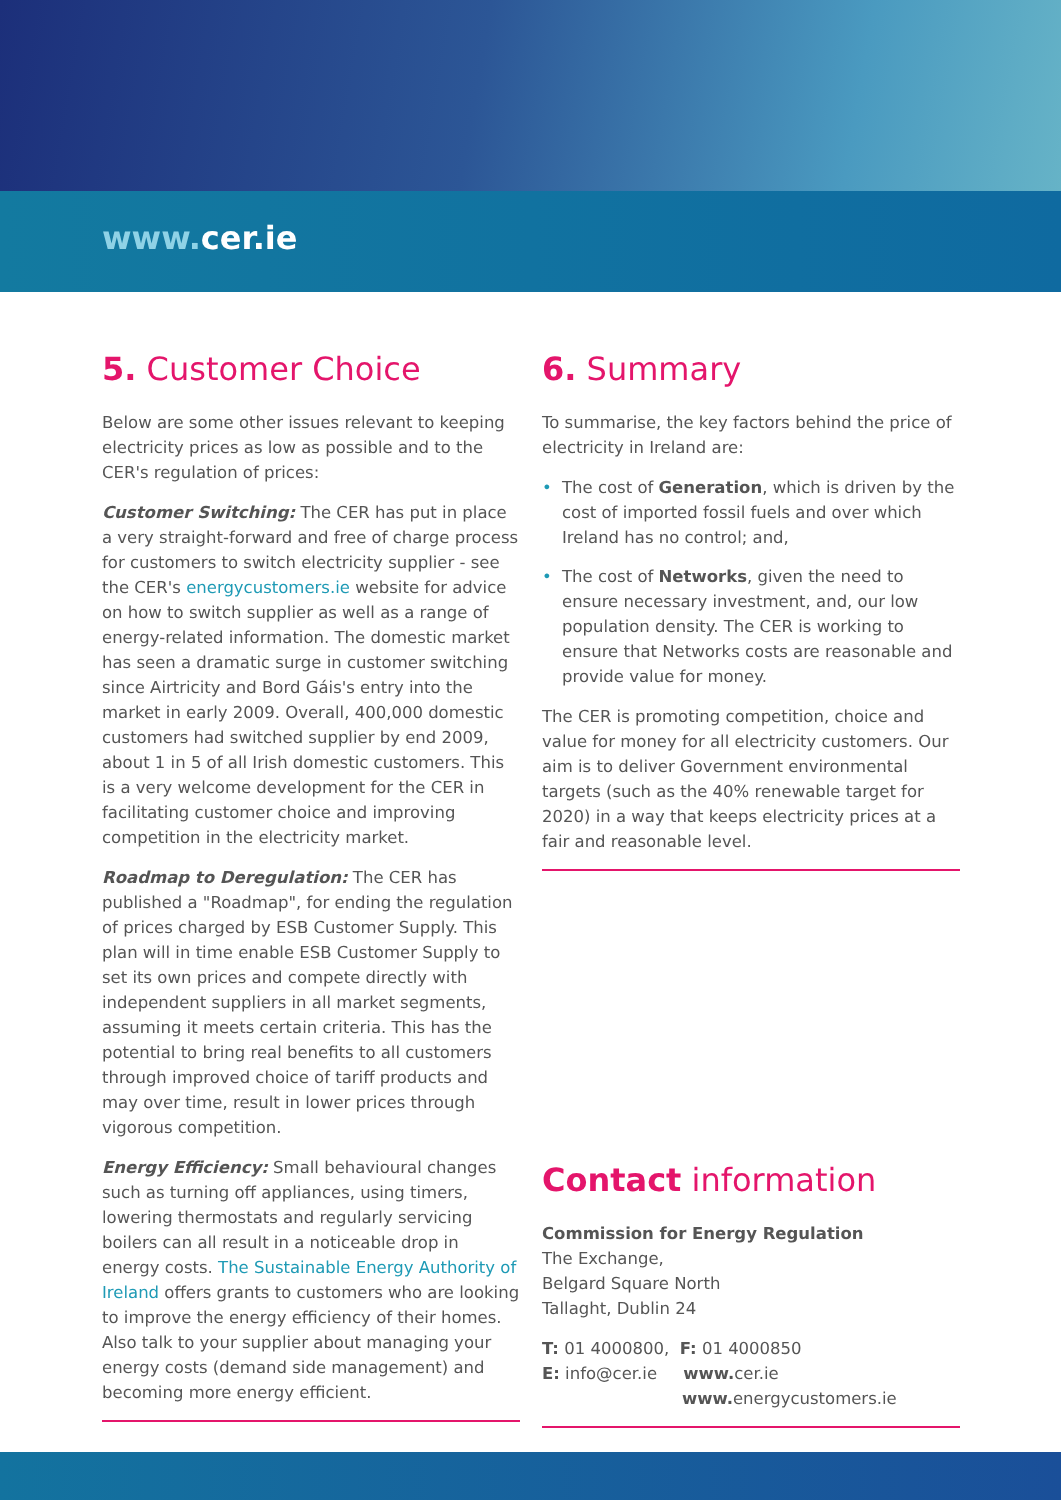www. cer.ie
5. Customer Choice
Below are some other issues relevant to keeping electricity prices as low as possible and to the CER's regulation of prices:
Customer Switching: The CER has put in place a very straight-forward and free of charge process for customers to switch electricity supplier - see the CER's energycustomers.ie website for advice on how to switch supplier as well as a range of energy-related information. The domestic market has seen a dramatic surge in customer switching since Airtricity and Bord Gáis's entry into the market in early 2009. Overall, 400,000 domestic customers had switched supplier by end 2009, about 1 in 5 of all Irish domestic customers. This is a very welcome development for the CER in facilitating customer choice and improving competition in the electricity market.
Roadmap to Deregulation: The CER has published a "Roadmap", for ending the regulation of prices charged by ESB Customer Supply. This plan will in time enable ESB Customer Supply to set its own prices and compete directly with independent suppliers in all market segments, assuming it meets certain criteria. This has the potential to bring real benefits to all customers through improved choice of tariff products and may over time, result in lower prices through vigorous competition.
Energy Efficiency: Small behavioural changes such as turning off appliances, using timers, lowering thermostats and regularly servicing boilers can all result in a noticeable drop in energy costs. The Sustainable Energy Authority of Ireland offers grants to customers who are looking to improve the energy efficiency of their homes. Also talk to your supplier about managing your energy costs (demand side management) and becoming more energy efficient.
6. Summary
To summarise, the key factors behind the price of electricity in Ireland are:
• The cost of Generation, which is driven by the cost of imported fossil fuels and over which Ireland has no control; and,
• The cost of Networks, given the need to ensure necessary investment, and, our low population density. The CER is working to ensure that Networks costs are reasonable and provide value for money.
The CER is promoting competition, choice and value for money for all electricity customers. Our aim is to deliver Government environmental targets (such as the 40% renewable target for 2020) in a way that keeps electricity prices at a fair and reasonable level.
Contact information
Commission for Energy Regulation
The Exchange,
Belgard Square North
Tallaght, Dublin 24
T: 01 4000800, F: 01 4000850
E: info@cer.ie www. cer.ie
www. energycustomers.ie